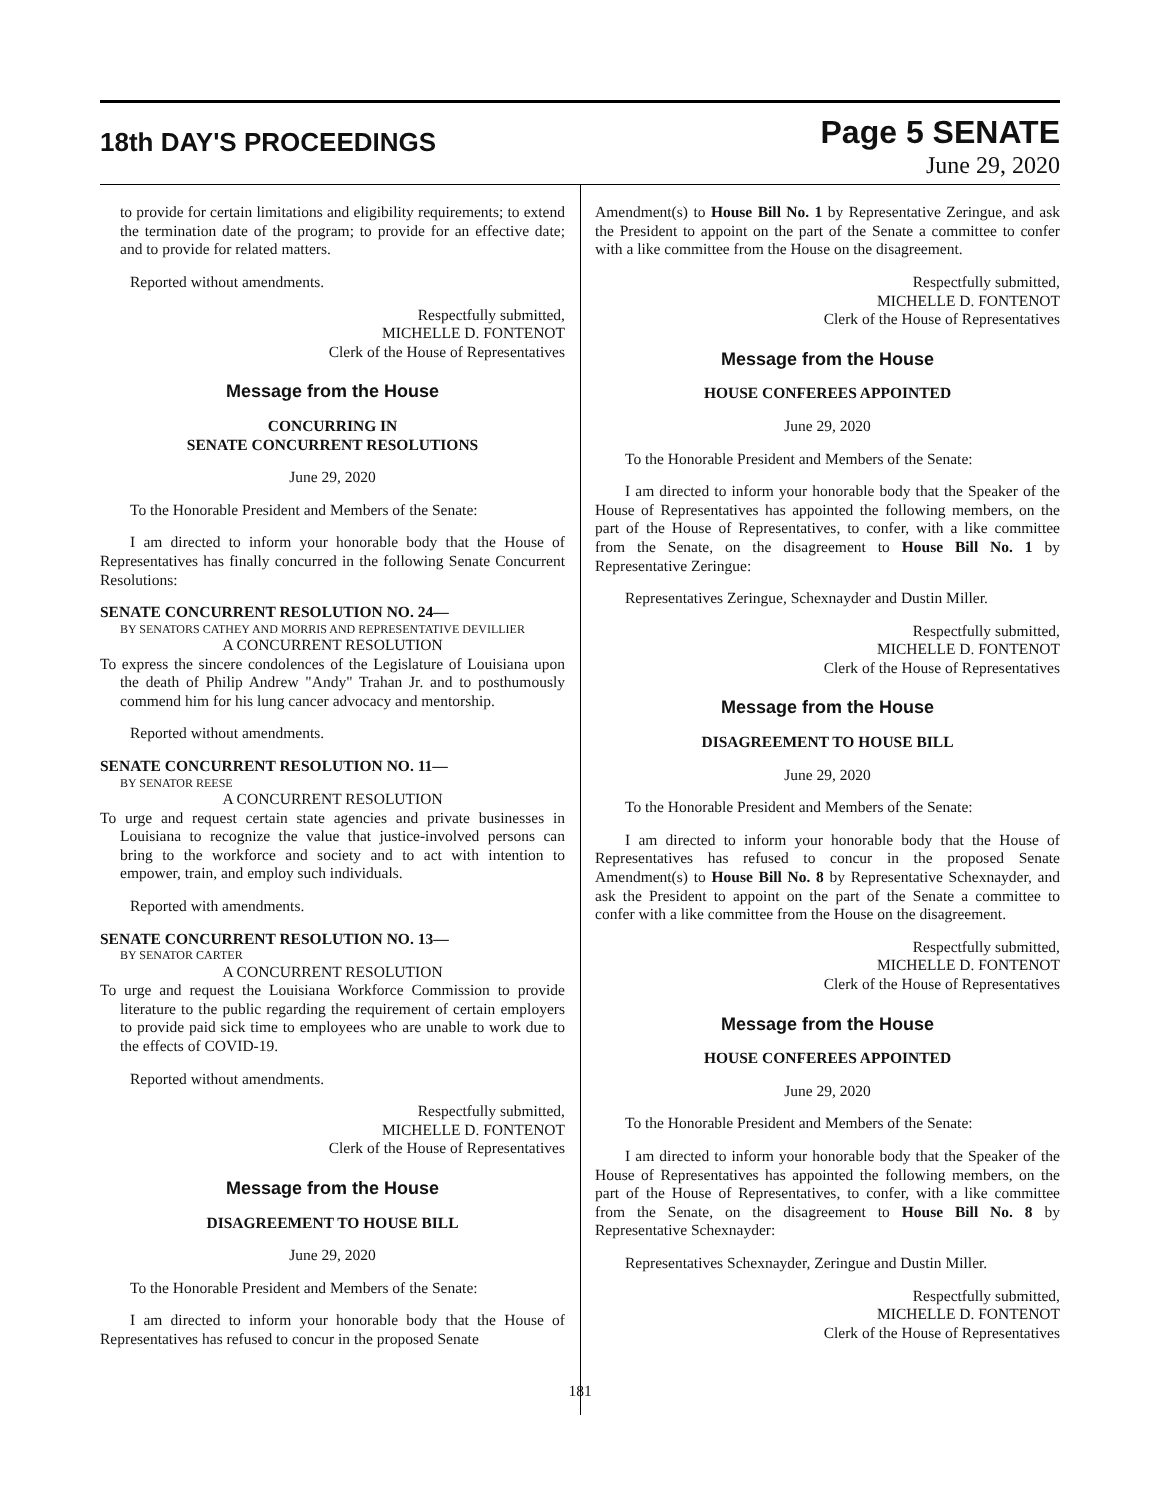18th DAY'S PROCEEDINGS
Page 5 SENATE
June 29, 2020
to provide for certain limitations and eligibility requirements; to extend the termination date of the program; to provide for an effective date; and to provide for related matters.
Reported without amendments.
Respectfully submitted,
MICHELLE D. FONTENOT
Clerk of the House of Representatives
Message from the House
CONCURRING IN
SENATE CONCURRENT RESOLUTIONS
June 29, 2020
To the Honorable President and Members of the Senate:
I am directed to inform your honorable body that the House of Representatives has finally concurred in the following Senate Concurrent Resolutions:
SENATE CONCURRENT RESOLUTION NO. 24—
BY SENATORS CATHEY AND MORRIS AND REPRESENTATIVE DEVILLIER
A CONCURRENT RESOLUTION
To express the sincere condolences of the Legislature of Louisiana upon the death of Philip Andrew "Andy" Trahan Jr. and to posthumously commend him for his lung cancer advocacy and mentorship.
Reported without amendments.
SENATE CONCURRENT RESOLUTION NO. 11—
BY SENATOR REESE
A CONCURRENT RESOLUTION
To urge and request certain state agencies and private businesses in Louisiana to recognize the value that justice-involved persons can bring to the workforce and society and to act with intention to empower, train, and employ such individuals.
Reported with amendments.
SENATE CONCURRENT RESOLUTION NO. 13—
BY SENATOR CARTER
A CONCURRENT RESOLUTION
To urge and request the Louisiana Workforce Commission to provide literature to the public regarding the requirement of certain employers to provide paid sick time to employees who are unable to work due to the effects of COVID-19.
Reported without amendments.
Respectfully submitted,
MICHELLE D. FONTENOT
Clerk of the House of Representatives
Message from the House
DISAGREEMENT TO HOUSE BILL
June 29, 2020
To the Honorable President and Members of the Senate:
I am directed to inform your honorable body that the House of Representatives has refused to concur in the proposed Senate
Amendment(s) to House Bill No. 1 by Representative Zeringue, and ask the President to appoint on the part of the Senate a committee to confer with a like committee from the House on the disagreement.
Respectfully submitted,
MICHELLE D. FONTENOT
Clerk of the House of Representatives
Message from the House
HOUSE CONFEREES APPOINTED
June 29, 2020
To the Honorable President and Members of the Senate:
I am directed to inform your honorable body that the Speaker of the House of Representatives has appointed the following members, on the part of the House of Representatives, to confer, with a like committee from the Senate, on the disagreement to House Bill No. 1 by Representative Zeringue:
Representatives Zeringue, Schexnayder and Dustin Miller.
Respectfully submitted,
MICHELLE D. FONTENOT
Clerk of the House of Representatives
Message from the House
DISAGREEMENT TO HOUSE BILL
June 29, 2020
To the Honorable President and Members of the Senate:
I am directed to inform your honorable body that the House of Representatives has refused to concur in the proposed Senate Amendment(s) to House Bill No. 8 by Representative Schexnayder, and ask the President to appoint on the part of the Senate a committee to confer with a like committee from the House on the disagreement.
Respectfully submitted,
MICHELLE D. FONTENOT
Clerk of the House of Representatives
Message from the House
HOUSE CONFEREES APPOINTED
June 29, 2020
To the Honorable President and Members of the Senate:
I am directed to inform your honorable body that the Speaker of the House of Representatives has appointed the following members, on the part of the House of Representatives, to confer, with a like committee from the Senate, on the disagreement to House Bill No. 8 by Representative Schexnayder:
Representatives Schexnayder, Zeringue and Dustin Miller.
Respectfully submitted,
MICHELLE D. FONTENOT
Clerk of the House of Representatives
181